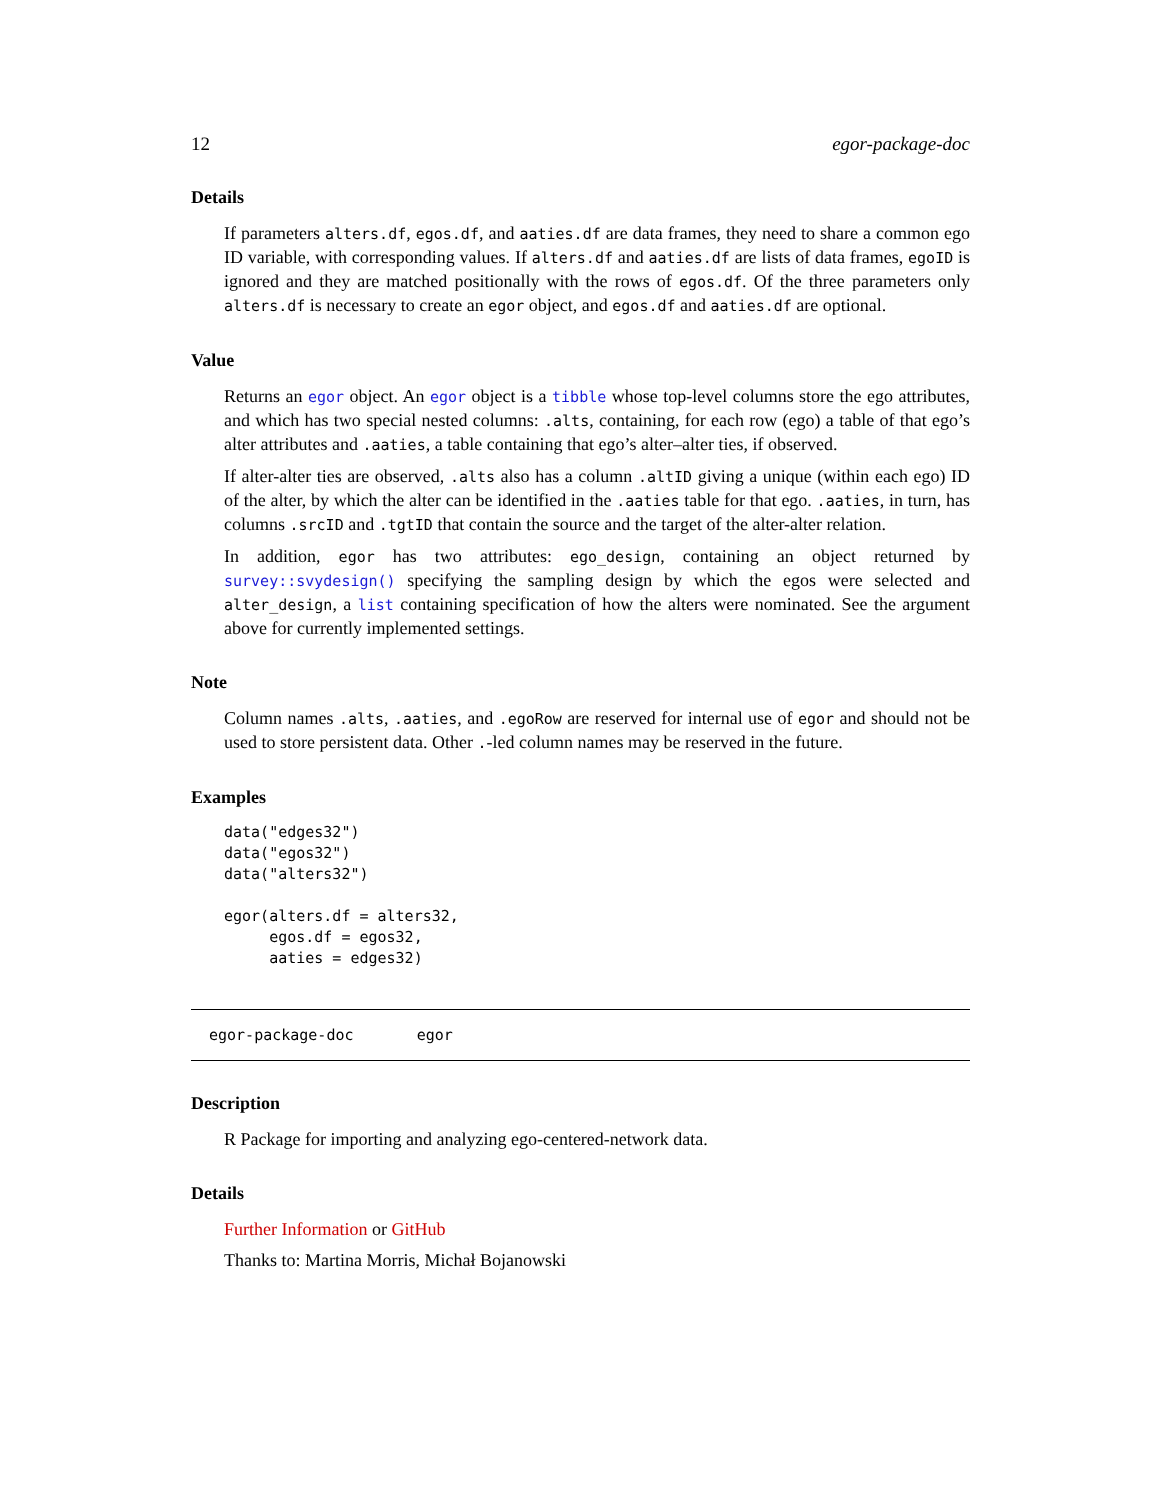12 egor-package-doc
Details
If parameters alters.df, egos.df, and aaties.df are data frames, they need to share a common ego ID variable, with corresponding values. If alters.df and aaties.df are lists of data frames, egoID is ignored and they are matched positionally with the rows of egos.df. Of the three parameters only alters.df is necessary to create an egor object, and egos.df and aaties.df are optional.
Value
Returns an egor object. An egor object is a tibble whose top-level columns store the ego attributes, and which has two special nested columns: .alts, containing, for each row (ego) a table of that ego’s alter attributes and .aaties, a table containing that ego’s alter–alter ties, if observed.
If alter-alter ties are observed, .alts also has a column .altID giving a unique (within each ego) ID of the alter, by which the alter can be identified in the .aaties table for that ego. .aaties, in turn, has columns .srcID and .tgtID that contain the source and the target of the alter-alter relation.
In addition, egor has two attributes: ego_design, containing an object returned by survey::svydesign() specifying the sampling design by which the egos were selected and alter_design, a list containing specification of how the alters were nominated. See the argument above for currently implemented settings.
Note
Column names .alts, .aaties, and .egoRow are reserved for internal use of egor and should not be used to store persistent data. Other .-led column names may be reserved in the future.
Examples
data("edges32")
data("egos32")
data("alters32")

egor(alters.df = alters32,
     egos.df = egos32,
     aaties = edges32)
egor-package-doc egor
Description
R Package for importing and analyzing ego-centered-network data.
Details
Further Information or GitHub
Thanks to: Martina Morris, Michał Bojanowski